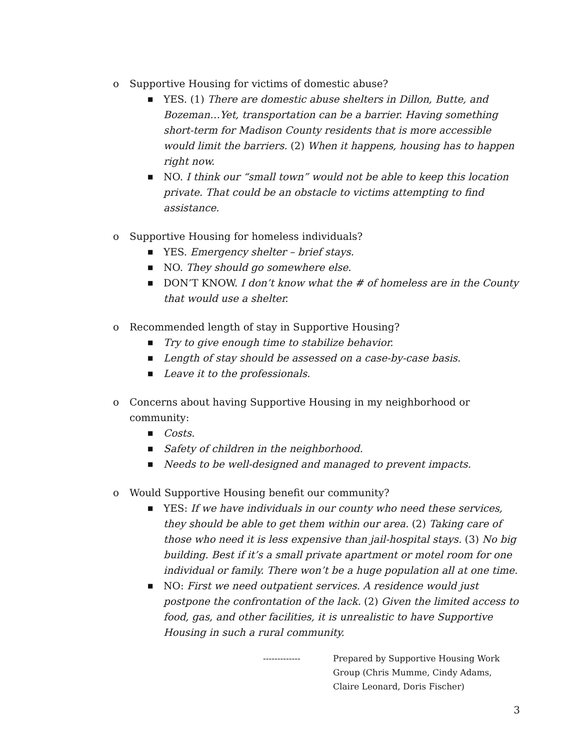o Supportive Housing for victims of domestic abuse?
■ YES. (1) There are domestic abuse shelters in Dillon, Butte, and Bozeman…Yet, transportation can be a barrier. Having something short-term for Madison County residents that is more accessible would limit the barriers. (2) When it happens, housing has to happen right now.
■ NO. I think our “small town” would not be able to keep this location private. That could be an obstacle to victims attempting to find assistance.
o Supportive Housing for homeless individuals?
■ YES. Emergency shelter – brief stays.
■ NO. They should go somewhere else.
■ DON’T KNOW. I don’t know what the # of homeless are in the County that would use a shelter.
o Recommended length of stay in Supportive Housing?
■ Try to give enough time to stabilize behavior.
■ Length of stay should be assessed on a case-by-case basis.
■ Leave it to the professionals.
o Concerns about having Supportive Housing in my neighborhood or community:
■ Costs.
■ Safety of children in the neighborhood.
■ Needs to be well-designed and managed to prevent impacts.
o Would Supportive Housing benefit our community?
■ YES: If we have individuals in our county who need these services, they should be able to get them within our area. (2) Taking care of those who need it is less expensive than jail-hospital stays. (3) No big building. Best if it’s a small private apartment or motel room for one individual or family. There won’t be a huge population all at one time.
■ NO: First we need outpatient services. A residence would just postpone the confrontation of the lack. (2) Given the limited access to food, gas, and other facilities, it is unrealistic to have Supportive Housing in such a rural community.
------------- Prepared by Supportive Housing Work Group (Chris Mumme, Cindy Adams, Claire Leonard, Doris Fischer)
3